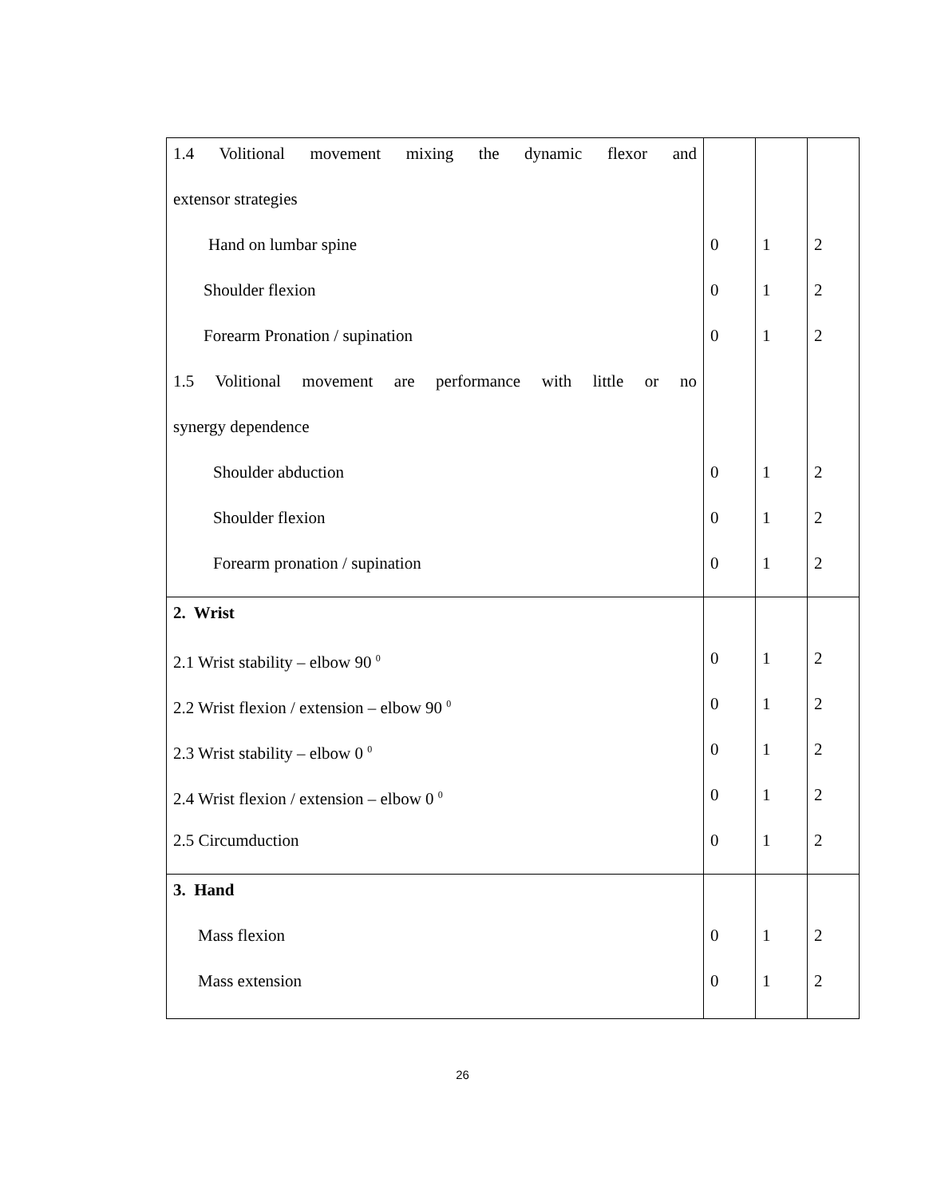| 1.4 Volitional movement mixing the dynamic flexor and extensor strategies Hand on lumbar spine Shoulder flexion Forearm Pronation / supination 1.5 Volitional movement are performance with little or no synergy dependence Shoulder abduction Shoulder flexion Forearm pronation / supination | 0 0 0 0 0 0 | 1 1 1 1 1 1 | 2 2 2 2 2 2 |
| 2. Wrist 2.1 Wrist stability – elbow 90 <sup>0</sup> 2.2 Wrist flexion / extension – elbow 90 <sup>0</sup> 2.3 Wrist stability – elbow 0 <sup>0</sup> 2.4 Wrist flexion / extension – elbow 0 <sup>0</sup> 2.5 Circumduction | 0 0 0 0 0 | 1 1 1 1 1 | 2 2 2 2 2 |
| 3. Hand Mass flexion Mass extension | 0 0 | 1 1 | 2 2 |
26